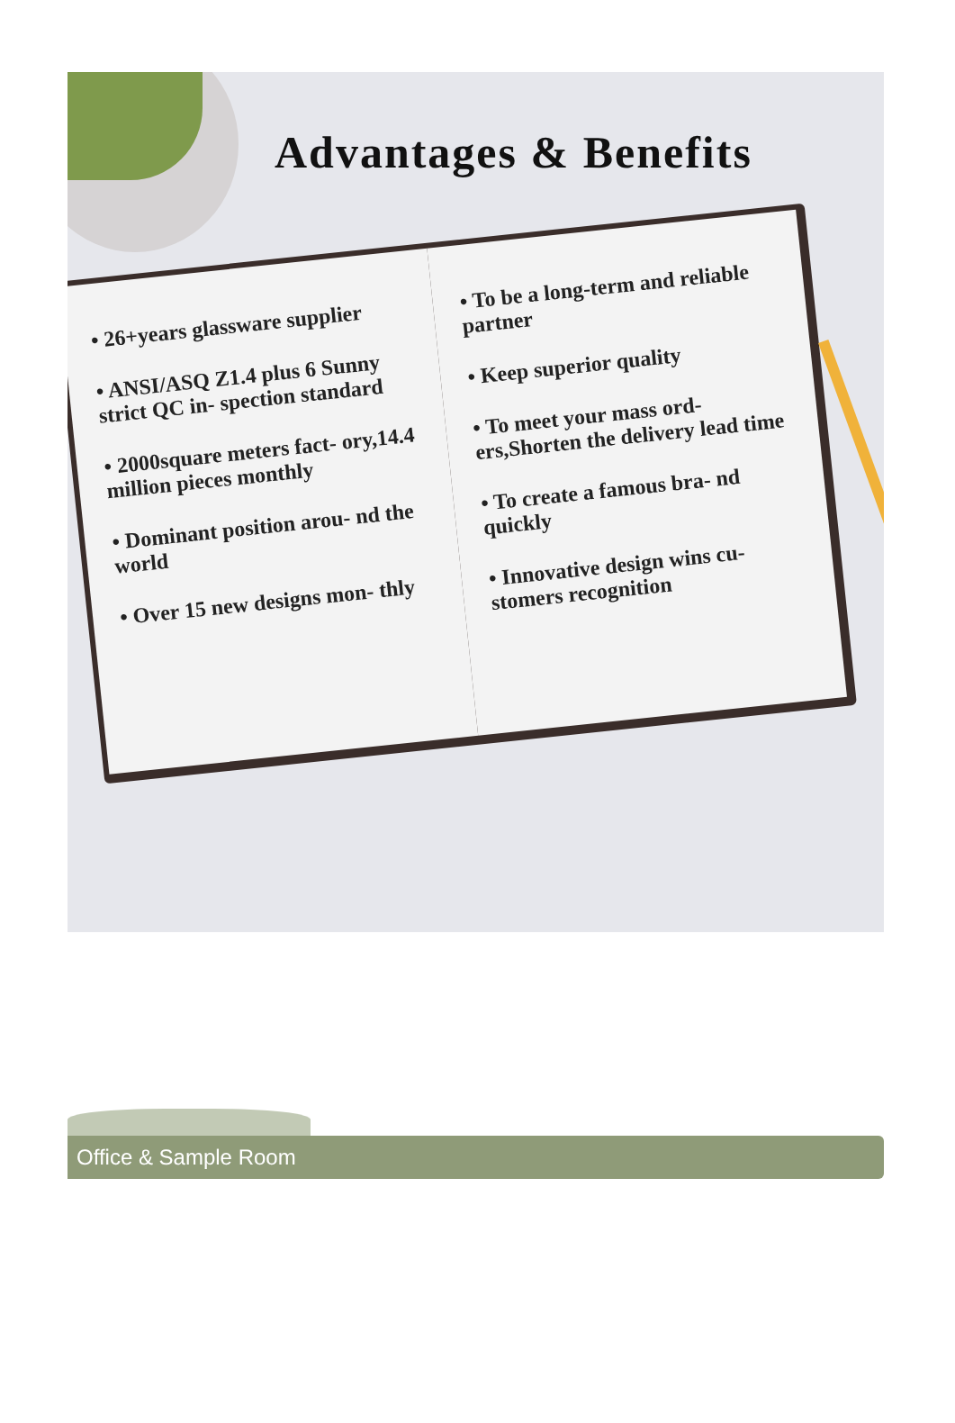Advantages & Benefits
• 26+years glassware supplier
• ANSI/ASQ Z1.4 plus 6 Sunny strict QC in- spection standard
• 2000square meters fact- ory,14.4 million pieces monthly
• Dominant position arou- nd the world
• Over 15 new designs mon- thly
• To be a long-term and reliable partner
• Keep superior quality
• To meet your mass ord- ers,Shorten the delivery lead time
• To create a famous bra- nd quickly
• Innovative design wins cu- stomers recognition
Office & Sample Room